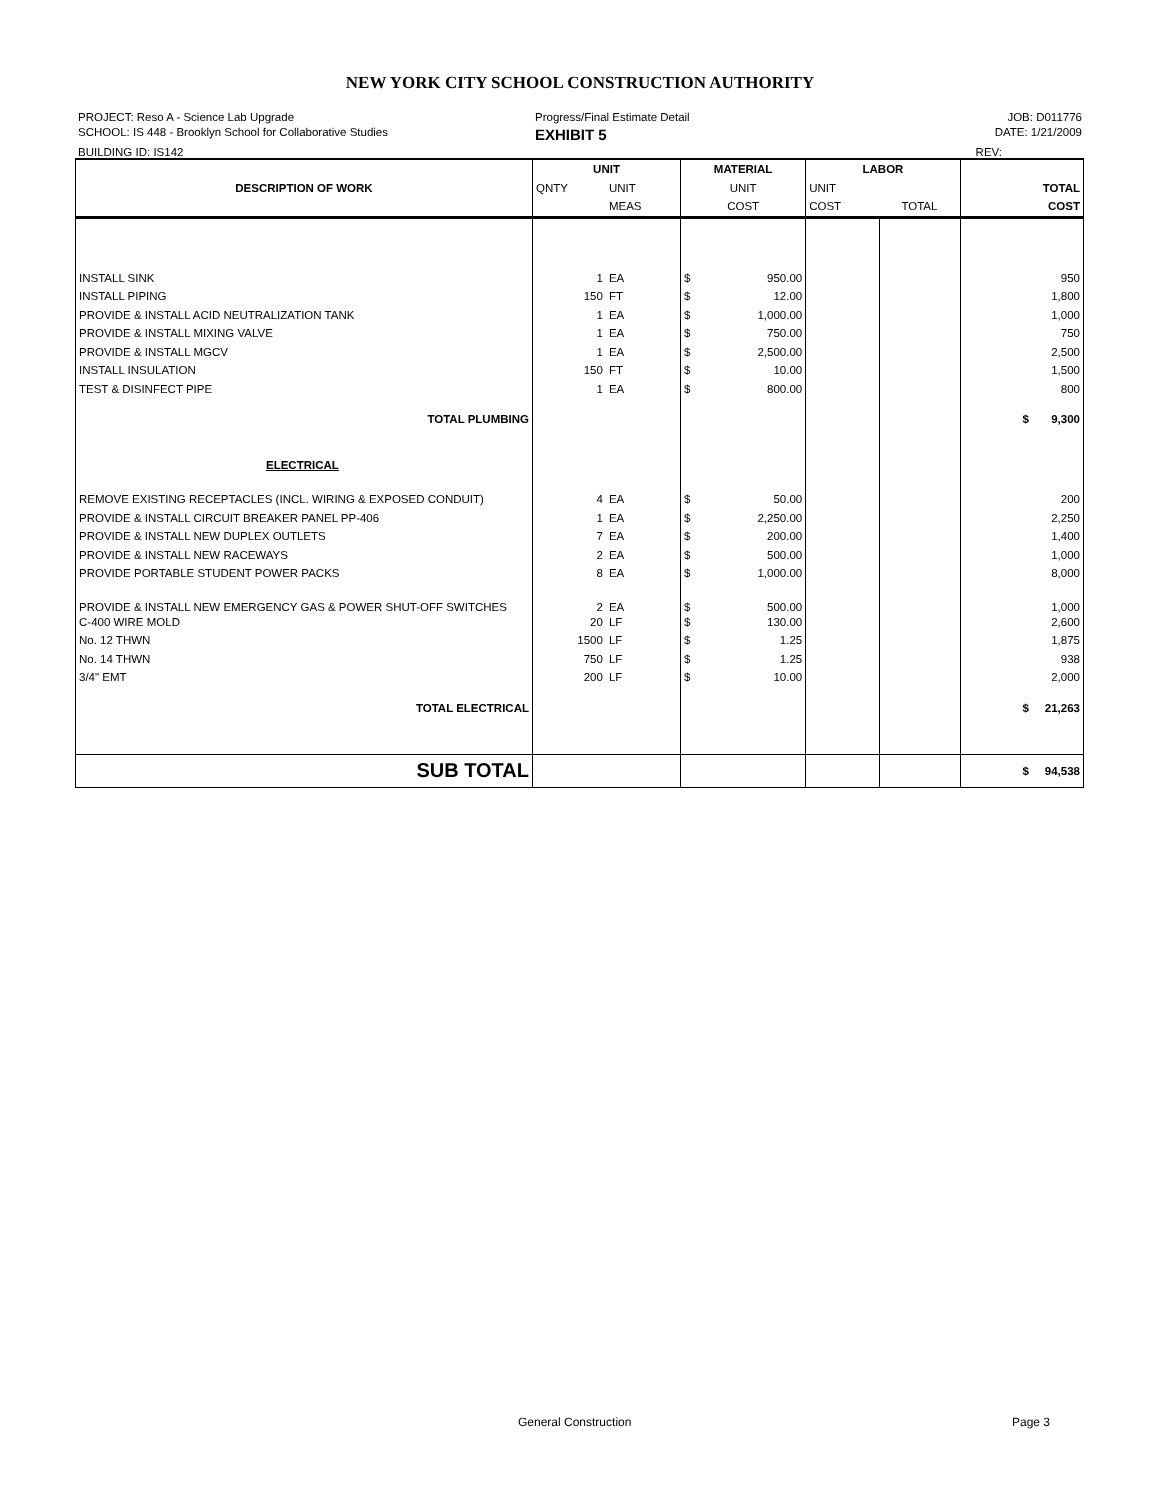NEW YORK CITY SCHOOL CONSTRUCTION AUTHORITY
PROJECT: Reso A - Science Lab Upgrade
Progress/Final Estimate Detail
JOB: D011776
SCHOOL: IS 448 - Brooklyn School for Collaborative Studies
EXHIBIT 5
DATE: 1/21/2009
BUILDING ID: IS142
REV:
| DESCRIPTION OF WORK | UNIT | | MATERIAL | | LABOR | | |
| --- | --- | --- | --- | --- | --- | --- | --- |
| | QNTY | UNIT | UNIT | | UNIT | | TOTAL |
| | | MEAS | COST | | COST | TOTAL | COST |
| INSTALL SINK | 1 | EA | $ | 950.00 | | | 950 |
| INSTALL PIPING | 150 | FT | $ | 12.00 | | | 1,800 |
| PROVIDE & INSTALL ACID NEUTRALIZATION TANK | 1 | EA | $ | 1,000.00 | | | 1,000 |
| PROVIDE & INSTALL MIXING VALVE | 1 | EA | $ | 750.00 | | | 750 |
| PROVIDE & INSTALL MGCV | 1 | EA | $ | 2,500.00 | | | 2,500 |
| INSTALL INSULATION | 150 | FT | $ | 10.00 | | | 1,500 |
| TEST & DISINFECT PIPE | 1 | EA | $ | 800.00 | | | 800 |
| TOTAL PLUMBING | | | | | | | $ 9,300 |
| ELECTRICAL | | | | | | | |
| REMOVE EXISTING RECEPTACLES (INCL. WIRING & EXPOSED CONDUIT) | 4 | EA | $ | 50.00 | | | 200 |
| PROVIDE & INSTALL CIRCUIT BREAKER PANEL PP-406 | 1 | EA | $ | 2,250.00 | | | 2,250 |
| PROVIDE & INSTALL NEW DUPLEX OUTLETS | 7 | EA | $ | 200.00 | | | 1,400 |
| PROVIDE & INSTALL NEW RACEWAYS | 2 | EA | $ | 500.00 | | | 1,000 |
| PROVIDE PORTABLE STUDENT POWER PACKS | 8 | EA | $ | 1,000.00 | | | 8,000 |
| PROVIDE & INSTALL NEW EMERGENCY GAS & POWER SHUT-OFF SWITCHES | 2 | EA | $ | 500.00 | | | 1,000 |
| C-400 WIRE MOLD | 20 | LF | $ | 130.00 | | | 2,600 |
| No. 12 THWN | 1500 | LF | $ | 1.25 | | | 1,875 |
| No. 14 THWN | 750 | LF | $ | 1.25 | | | 938 |
| 3/4" EMT | 200 | LF | $ | 10.00 | | | 2,000 |
| TOTAL ELECTRICAL | | | | | | | $ 21,263 |
| SUB TOTAL | | | | | | | $ 94,538 |
General Construction Page 3